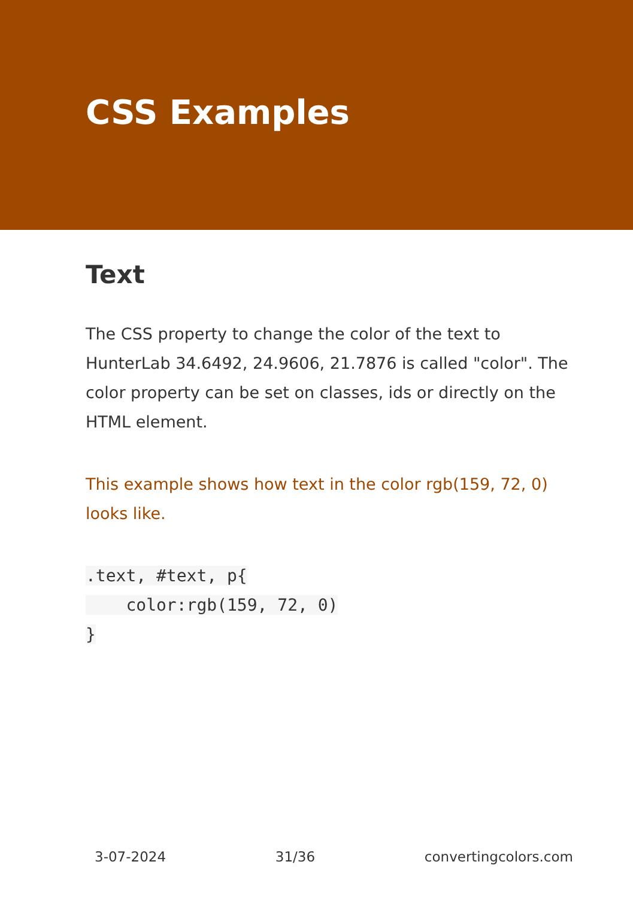CSS Examples
Text
The CSS property to change the color of the text to HunterLab 34.6492, 24.9606, 21.7876 is called "color". The color property can be set on classes, ids or directly on the HTML element.
This example shows how text in the color rgb(159, 72, 0) looks like.
.text, #text, p{
    color:rgb(159, 72, 0)
}
3-07-2024 31/36 convertingcolors.com